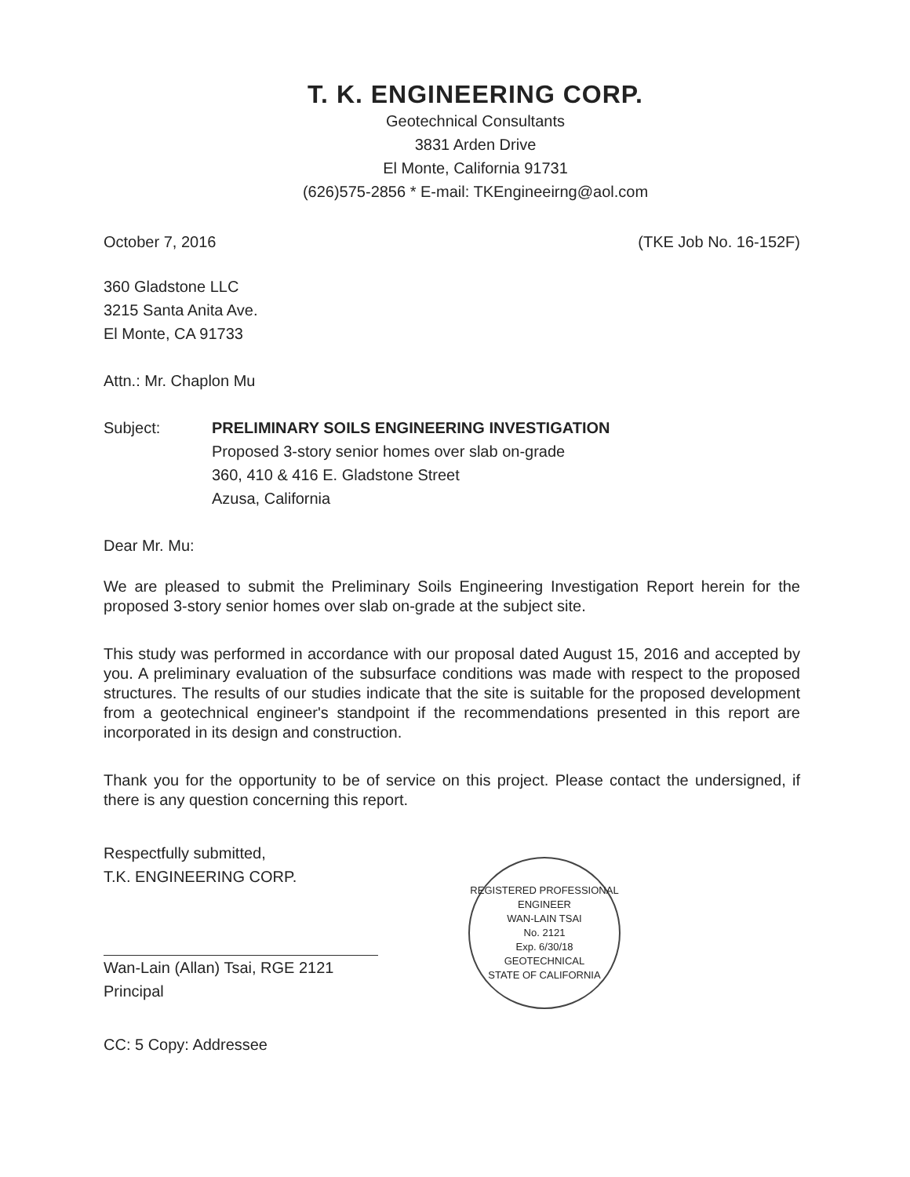T. K. ENGINEERING CORP.
Geotechnical Consultants
3831 Arden Drive
El Monte, California 91731
(626)575-2856 * E-mail: TKEngineeirng@aol.com
October 7, 2016 (TKE Job No. 16-152F)
360 Gladstone LLC
3215 Santa Anita Ave.
El Monte, CA 91733
Attn.: Mr. Chaplon Mu
Subject: PRELIMINARY SOILS ENGINEERING INVESTIGATION
Proposed 3-story senior homes over slab on-grade
360, 410 & 416 E. Gladstone Street
Azusa, California
Dear Mr. Mu:
We are pleased to submit the Preliminary Soils Engineering Investigation Report herein for the proposed 3-story senior homes over slab on-grade at the subject site.
This study was performed in accordance with our proposal dated August 15, 2016 and accepted by you. A preliminary evaluation of the subsurface conditions was made with respect to the proposed structures. The results of our studies indicate that the site is suitable for the proposed development from a geotechnical engineer's standpoint if the recommendations presented in this report are incorporated in its design and construction.
Thank you for the opportunity to be of service on this project. Please contact the undersigned, if there is any question concerning this report.
Respectfully submitted,
T.K. ENGINEERING CORP.
Wan-Lain (Allan) Tsai, RGE 2121
Principal
REGISTERED PROFESSIONAL ENGINEER
WAN-LAIN TSAI
No. 2121
Exp. 6/30/18
GEOTECHNICAL
STATE OF CALIFORNIA
CC: 5 Copy: Addressee